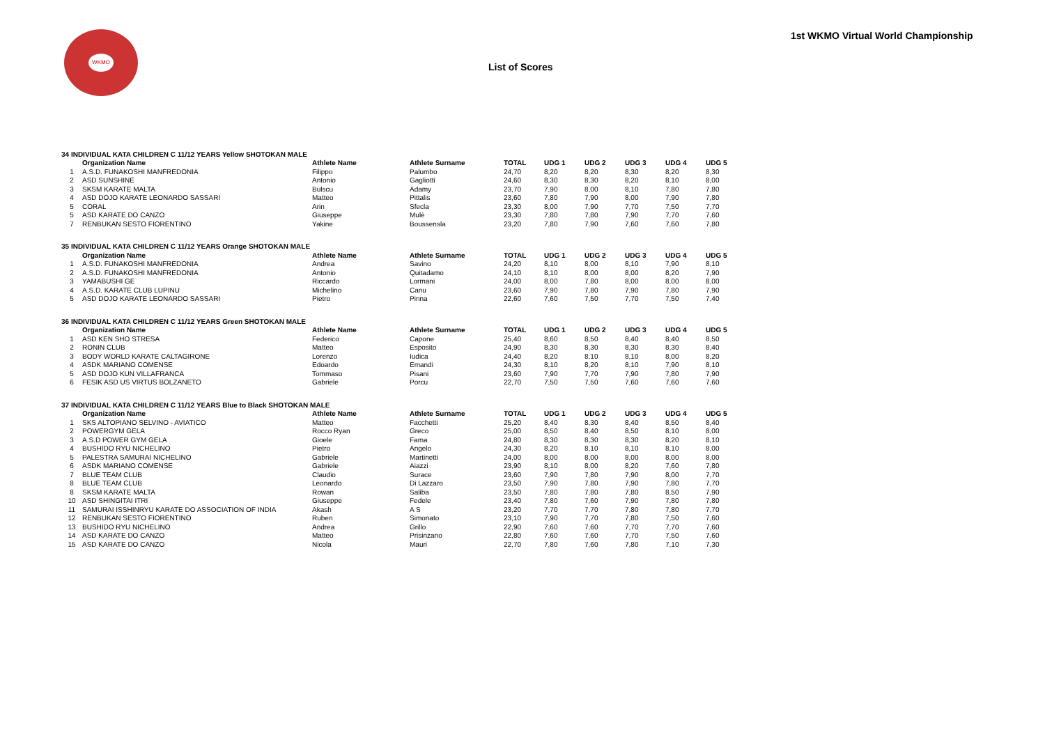WKMO
1st WKMO Virtual World Championship
List of Scores
| 34 INDIVIDUAL KATA CHILDREN C 11/12 YEARS Yellow SHOTOKAN MALE | | | | | | | | | |
| | Organization Name | Athlete Name | Athlete Surname | TOTAL | UDG 1 | UDG 2 | UDG 3 | UDG 4 | UDG 5 |
| 1 | A.S.D. FUNAKOSHI MANFREDONIA | Filippo | Palumbo | 24,70 | 8,20 | 8,20 | 8,30 | 8,20 | 8,30 |
| 2 | ASD SUNSHINE | Antonio | Gagliotti | 24,60 | 8,30 | 8,30 | 8,20 | 8,10 | 8,00 |
| 3 | SKSM KARATE MALTA | Bulscu | Adamy | 23,70 | 7,90 | 8,00 | 8,10 | 7,80 | 7,80 |
| 4 | ASD DOJO KARATE LEONARDO SASSARI | Matteo | Pittalis | 23,60 | 7,80 | 7,90 | 8,00 | 7,90 | 7,80 |
| 5 | CORAL | Arin | Sfecla | 23,30 | 8,00 | 7,90 | 7,70 | 7,50 | 7,70 |
| 5 | ASD KARATE DO CANZO | Giuseppe | Mulè | 23,30 | 7,80 | 7,80 | 7,90 | 7,70 | 7,60 |
| 7 | RENBUKAN SESTO FIORENTINO | Yakine | Boussensla | 23,20 | 7,80 | 7,90 | 7,60 | 7,60 | 7,80 |
| 35 INDIVIDUAL KATA CHILDREN C 11/12 YEARS Orange SHOTOKAN MALE | | | | | | | | | |
| | Organization Name | Athlete Name | Athlete Surname | TOTAL | UDG 1 | UDG 2 | UDG 3 | UDG 4 | UDG 5 |
| 1 | A.S.D. FUNAKOSHI MANFREDONIA | Andrea | Savino | 24,20 | 8,10 | 8,00 | 8,10 | 7,90 | 8,10 |
| 2 | A.S.D. FUNAKOSHI MANFREDONIA | Antonio | Quitadamo | 24,10 | 8,10 | 8,00 | 8,00 | 8,20 | 7,90 |
| 3 | YAMABUSHI GE | Riccardo | Lormani | 24,00 | 8,00 | 7,80 | 8,00 | 8,00 | 8,00 |
| 4 | A.S.D. KARATE CLUB LUPINU | Michelino | Canu | 23,60 | 7,90 | 7,80 | 7,90 | 7,80 | 7,90 |
| 5 | ASD DOJO KARATE LEONARDO SASSARI | Pietro | Pinna | 22,60 | 7,60 | 7,50 | 7,70 | 7,50 | 7,40 |
| 36 INDIVIDUAL KATA CHILDREN C 11/12 YEARS Green SHOTOKAN MALE | | | | | | | | | |
| | Organization Name | Athlete Name | Athlete Surname | TOTAL | UDG 1 | UDG 2 | UDG 3 | UDG 4 | UDG 5 |
| 1 | ASD KEN SHO STRESA | Federico | Capone | 25,40 | 8,60 | 8,50 | 8,40 | 8,40 | 8,50 |
| 2 | RONIN CLUB | Matteo | Esposito | 24,90 | 8,30 | 8,30 | 8,30 | 8,30 | 8,40 |
| 3 | BODY WORLD KARATE CALTAGIRONE | Lorenzo | Iudica | 24,40 | 8,20 | 8,10 | 8,10 | 8,00 | 8,20 |
| 4 | ASDK MARIANO COMENSE | Edoardo | Emandi | 24,30 | 8,10 | 8,20 | 8,10 | 7,90 | 8,10 |
| 5 | ASD DOJO KUN VILLAFRANCA | Tommaso | Pisani | 23,60 | 7,90 | 7,70 | 7,90 | 7,80 | 7,90 |
| 6 | FESIK ASD US VIRTUS BOLZANETO | Gabriele | Porcu | 22,70 | 7,50 | 7,50 | 7,60 | 7,60 | 7,60 |
| 37 INDIVIDUAL KATA CHILDREN C 11/12 YEARS Blue to Black SHOTOKAN MALE | | | | | | | | | |
| | Organization Name | Athlete Name | Athlete Surname | TOTAL | UDG 1 | UDG 2 | UDG 3 | UDG 4 | UDG 5 |
| 1 | SKS ALTOPIANO SELVINO - AVIATICO | Matteo | Facchetti | 25,20 | 8,40 | 8,30 | 8,40 | 8,50 | 8,40 |
| 2 | POWERGYM GELA | Rocco Ryan | Greco | 25,00 | 8,50 | 8,40 | 8,50 | 8,10 | 8,00 |
| 3 | A.S.D POWER GYM GELA | Gioele | Fama | 24,80 | 8,30 | 8,30 | 8,30 | 8,20 | 8,10 |
| 4 | BUSHIDO RYU NICHELINO | Pietro | Angelo | 24,30 | 8,20 | 8,10 | 8,10 | 8,10 | 8,00 |
| 5 | PALESTRA SAMURAI NICHELINO | Gabriele | Martinetti | 24,00 | 8,00 | 8,00 | 8,00 | 8,00 | 8,00 |
| 6 | ASDK MARIANO COMENSE | Gabriele | Aiazzi | 23,90 | 8,10 | 8,00 | 8,20 | 7,60 | 7,80 |
| 7 | BLUE TEAM CLUB | Claudio | Surace | 23,60 | 7,90 | 7,80 | 7,90 | 8,00 | 7,70 |
| 8 | BLUE TEAM CLUB | Leonardo | Di Lazzaro | 23,50 | 7,90 | 7,80 | 7,90 | 7,80 | 7,70 |
| 8 | SKSM KARATE MALTA | Rowan | Saliba | 23,50 | 7,80 | 7,80 | 7,80 | 8,50 | 7,90 |
| 10 | ASD SHINGITAI ITRI | Giuseppe | Fedele | 23,40 | 7,80 | 7,60 | 7,90 | 7,80 | 7,80 |
| 11 | SAMURAI ISSHINRYU KARATE DO ASSOCIATION OF INDIA | Akash | A S | 23,20 | 7,70 | 7,70 | 7,80 | 7,80 | 7,70 |
| 12 | RENBUKAN SESTO FIORENTINO | Ruben | Simonato | 23,10 | 7,90 | 7,70 | 7,80 | 7,50 | 7,60 |
| 13 | BUSHIDO RYU NICHELINO | Andrea | Grillo | 22,90 | 7,60 | 7,60 | 7,70 | 7,70 | 7,60 |
| 14 | ASD KARATE DO CANZO | Matteo | Prisinzano | 22,80 | 7,60 | 7,60 | 7,70 | 7,50 | 7,60 |
| 15 | ASD KARATE DO CANZO | Nicola | Mauri | 22,70 | 7,80 | 7,60 | 7,80 | 7,10 | 7,30 |